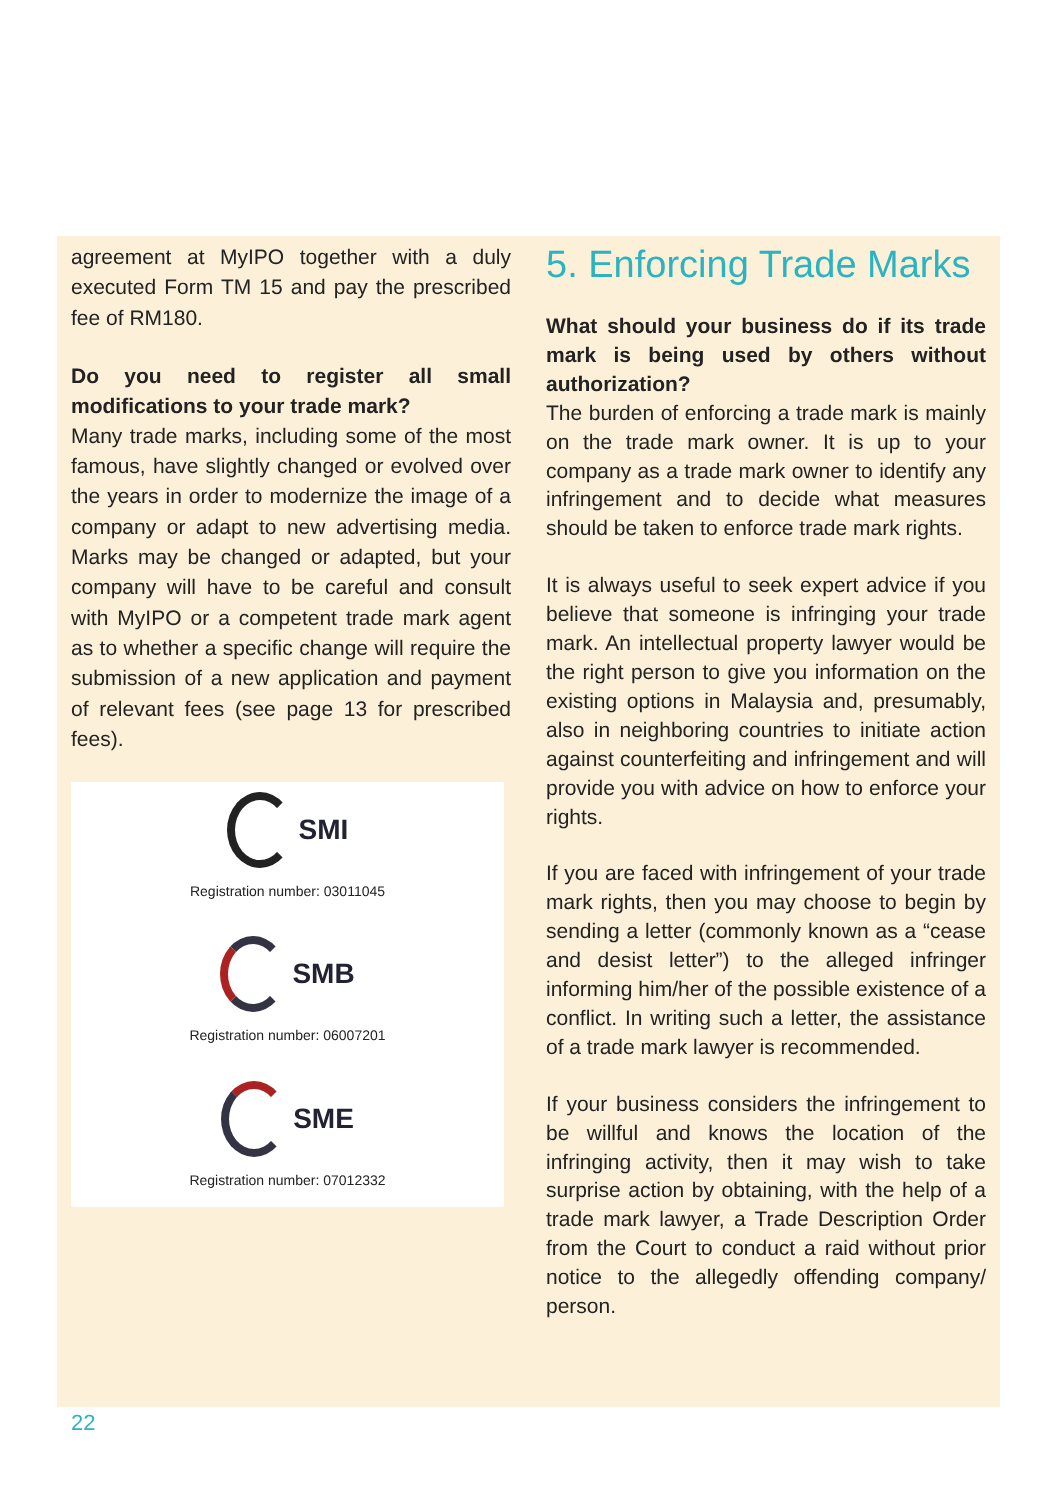agreement at MyIPO together with a duly executed Form TM 15 and pay the prescribed fee of RM180.
Do you need to register all small modifications to your trade mark?
Many trade marks, including some of the most famous, have slightly changed or evolved over the years in order to modernize the image of a company or adapt to new advertising media. Marks may be changed or adapted, but your company will have to be careful and consult with MyIPO or a competent trade mark agent as to whether a specific change will require the submission of a new application and payment of relevant fees (see page 13 for prescribed fees).
SMI
Registration number: 03011045
SMB
Registration number: 06007201
SME
Registration number: 07012332
5. Enforcing Trade Marks
What should your business do if its trade mark is being used by others without authorization?
The burden of enforcing a trade mark is mainly on the trade mark owner. It is up to your company as a trade mark owner to identify any infringement and to decide what measures should be taken to enforce trade mark rights.
It is always useful to seek expert advice if you believe that someone is infringing your trade mark. An intellectual property lawyer would be the right person to give you information on the existing options in Malaysia and, presumably, also in neighboring countries to initiate action against counterfeiting and infringement and will provide you with advice on how to enforce your rights.
If you are faced with infringement of your trade mark rights, then you may choose to begin by sending a letter (commonly known as a “cease and desist letter”) to the alleged infringer informing him/her of the possible existence of a conflict. In writing such a letter, the assistance of a trade mark lawyer is recommended.
If your business considers the infringement to be willful and knows the location of the infringing activity, then it may wish to take surprise action by obtaining, with the help of a trade mark lawyer, a Trade Description Order from the Court to conduct a raid without prior notice to the allegedly offending company/ person.
22